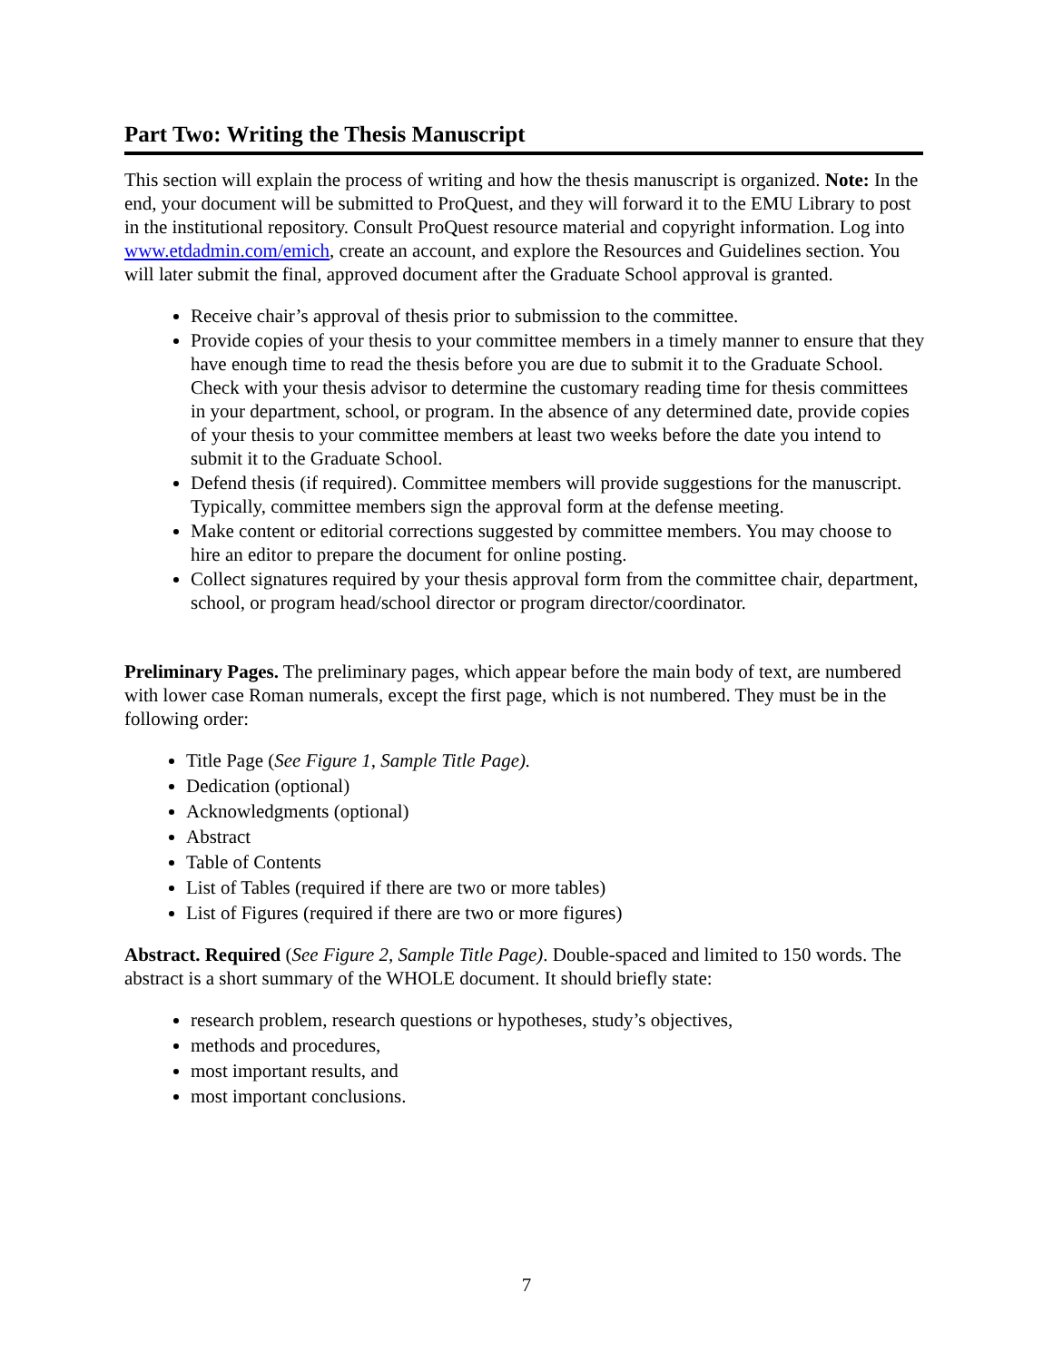Part Two: Writing the Thesis Manuscript
This section will explain the process of writing and how the thesis manuscript is organized. Note: In the end, your document will be submitted to ProQuest, and they will forward it to the EMU Library to post in the institutional repository. Consult ProQuest resource material and copyright information. Log into www.etdadmin.com/emich, create an account, and explore the Resources and Guidelines section. You will later submit the final, approved document after the Graduate School approval is granted.
Receive chair’s approval of thesis prior to submission to the committee.
Provide copies of your thesis to your committee members in a timely manner to ensure that they have enough time to read the thesis before you are due to submit it to the Graduate School. Check with your thesis advisor to determine the customary reading time for thesis committees in your department, school, or program. In the absence of any determined date, provide copies of your thesis to your committee members at least two weeks before the date you intend to submit it to the Graduate School.
Defend thesis (if required). Committee members will provide suggestions for the manuscript. Typically, committee members sign the approval form at the defense meeting.
Make content or editorial corrections suggested by committee members. You may choose to hire an editor to prepare the document for online posting.
Collect signatures required by your thesis approval form from the committee chair, department, school, or program head/school director or program director/coordinator.
Preliminary Pages. The preliminary pages, which appear before the main body of text, are numbered with lower case Roman numerals, except the first page, which is not numbered. They must be in the following order:
Title Page (See Figure 1, Sample Title Page).
Dedication (optional)
Acknowledgments (optional)
Abstract
Table of Contents
List of Tables (required if there are two or more tables)
List of Figures (required if there are two or more figures)
Abstract. Required (See Figure 2, Sample Title Page). Double-spaced and limited to 150 words. The abstract is a short summary of the WHOLE document. It should briefly state:
research problem, research questions or hypotheses, study’s objectives,
methods and procedures,
most important results, and
most important conclusions.
7